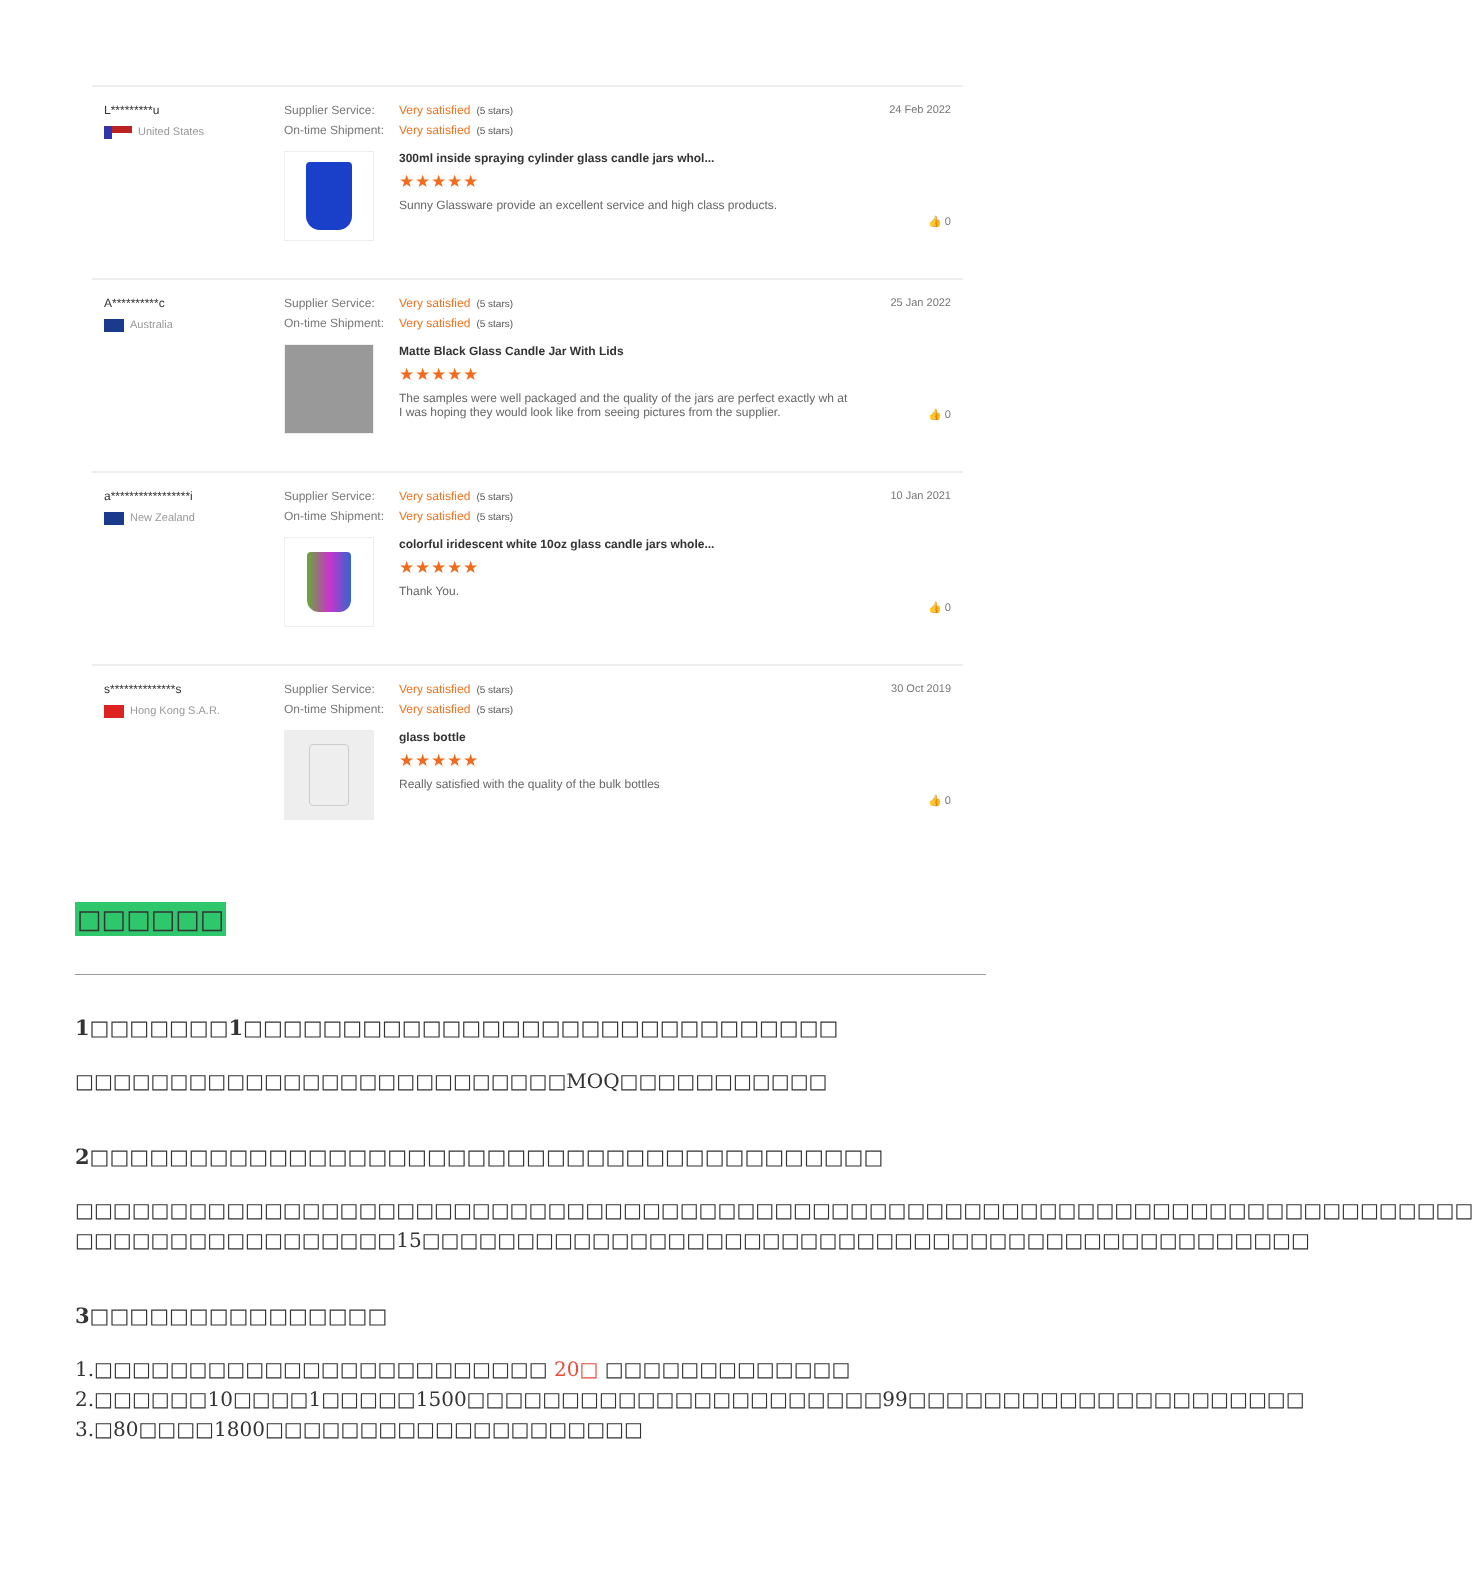L*********u
United States
Supplier Service: Very satisfied (5 stars)
On-time Shipment: Very satisfied (5 stars)
300ml inside spraying cylinder glass candle jars whol...
★★★★★
Sunny Glassware provide an excellent service and high class products.
24 Feb 2022
👍 0
A**********c
Australia
Supplier Service: Very satisfied (5 stars)
On-time Shipment: Very satisfied (5 stars)
Matte Black Glass Candle Jar With Lids
★★★★★
The samples were well packaged and the quality of the jars are perfect exactly wh at I was hoping they would look like from seeing pictures from the supplier.
25 Jan 2022
👍 0
a*****************i
New Zealand
Supplier Service: Very satisfied (5 stars)
On-time Shipment: Very satisfied (5 stars)
colorful iridescent white 10oz glass candle jars whole...
★★★★★
Thank You.
10 Jan 2021
👍 0
s**************s
Hong Kong S.A.R.
Supplier Service: Very satisfied (5 stars)
On-time Shipment: Very satisfied (5 stars)
glass bottle
★★★★★
Really satisfied with the quality of the bulk bottles
30 Oct 2019
👍 0
□□□□□□
1□□□□□□□1□□□□□□□□□□□□□□□□□□□□□□□□□□□□□□
□□□□□□□□□□□□□□□□□□□□□□□□□□MOQ□□□□□□□□□□□
2□□□□□□□□□□□□□□□□□□□□□□□□□□□□□□□□□□□□□□□□
□□□□□□□□□□□□□□□□□□□□□□□□□□□□□□□□□□□□□□□□□□□□□□□□□□□□□□□□□□□□□□□□□□□□□□□□□□ □□□□□□□□□□□□□□□□□15□□□□□□□□□□□□□□□□□□□□□□□□□□□□□□□□□□□□□□□□□□□□□□□
3□□□□□□□□□□□□□□□
1.□□□□□□□□□□□□□□□□□□□□□□□□ 20□ □□□□□□□□□□□□□
2.□□□□□□10□□□□1□□□□□1500□□□□□□□□□□□□□□□□□□□□□□99□□□□□□□□□□□□□□□□□□□□□
3.□80□□□□1800□□□□□□□□□□□□□□□□□□□□